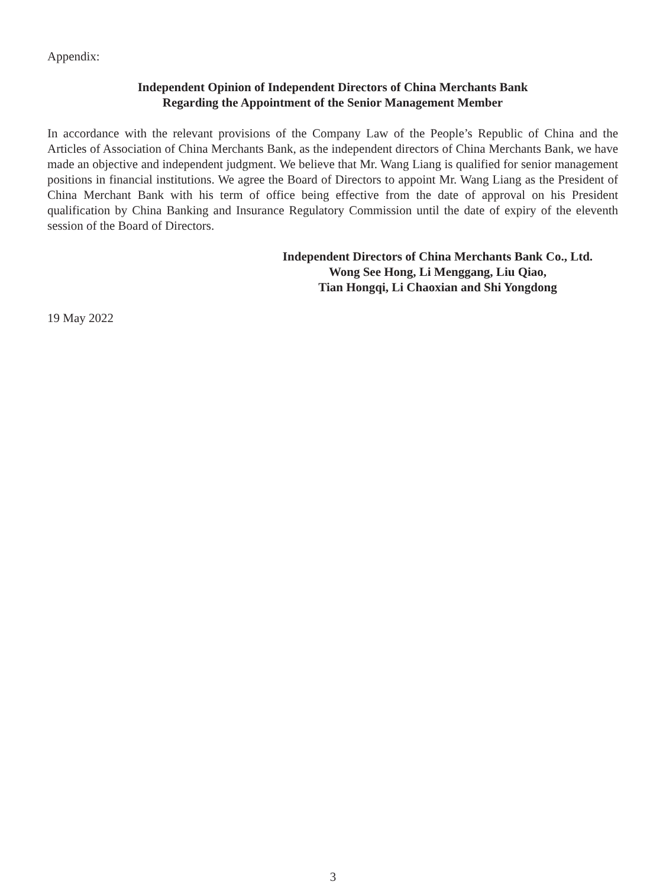Appendix:
Independent Opinion of Independent Directors of China Merchants Bank
Regarding the Appointment of the Senior Management Member
In accordance with the relevant provisions of the Company Law of the People’s Republic of China and the Articles of Association of China Merchants Bank, as the independent directors of China Merchants Bank, we have made an objective and independent judgment. We believe that Mr. Wang Liang is qualified for senior management positions in financial institutions. We agree the Board of Directors to appoint Mr. Wang Liang as the President of China Merchant Bank with his term of office being effective from the date of approval on his President qualification by China Banking and Insurance Regulatory Commission until the date of expiry of the eleventh session of the Board of Directors.
Independent Directors of China Merchants Bank Co., Ltd.
Wong See Hong, Li Menggang, Liu Qiao,
Tian Hongqi, Li Chaoxian and Shi Yongdong
19 May 2022
3